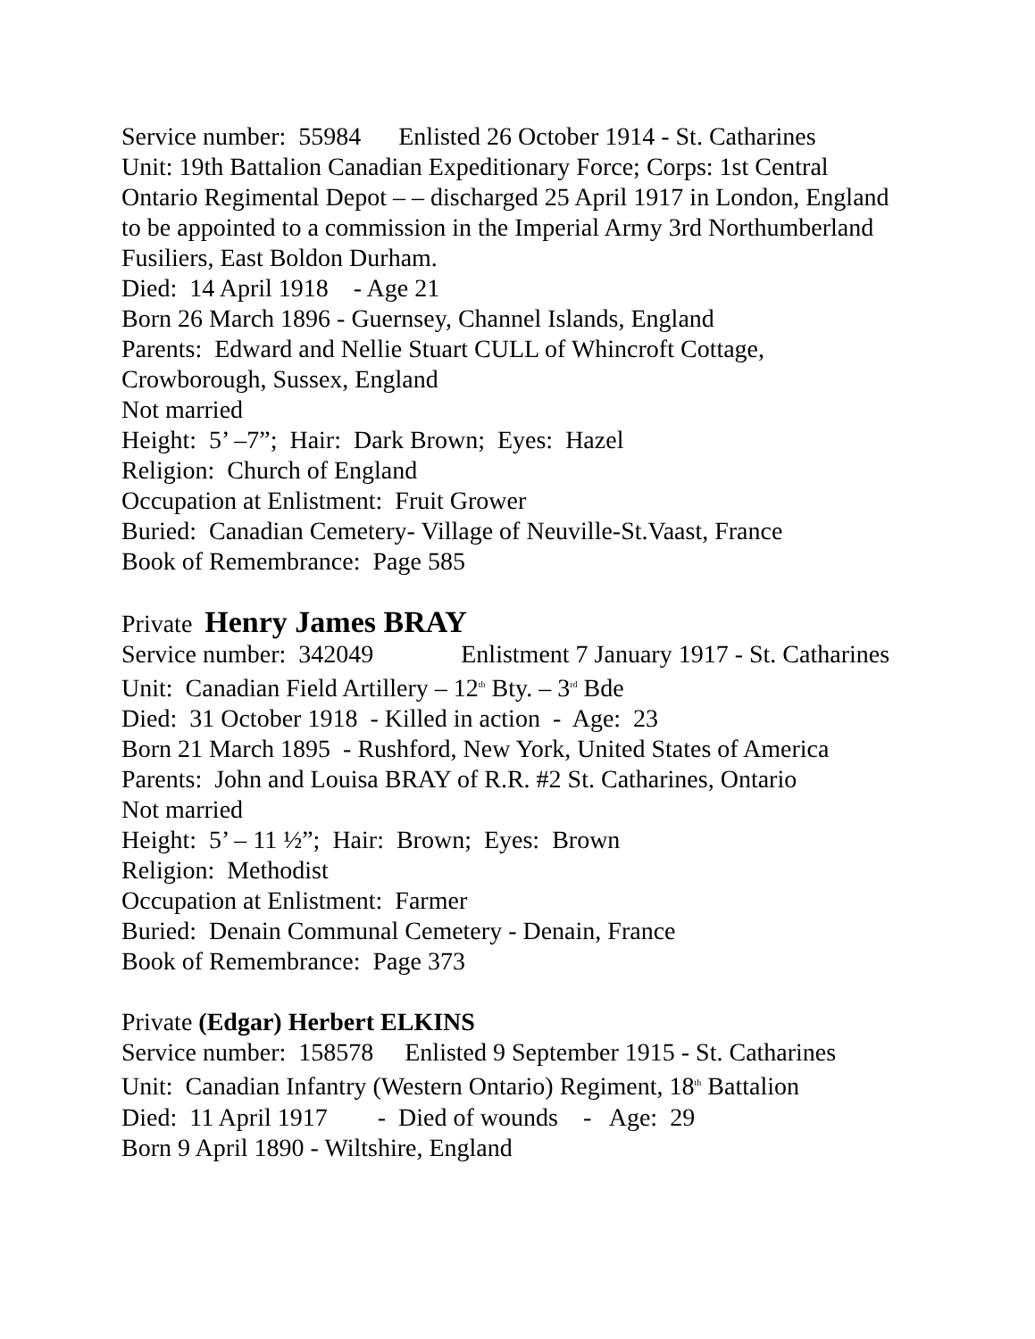Service number: 55984 Enlisted 26 October 1914 - St. Catharines
Unit: 19th Battalion Canadian Expeditionary Force; Corps: 1st Central Ontario Regimental Depot – – discharged 25 April 1917 in London, England to be appointed to a commission in the Imperial Army 3rd Northumberland Fusiliers, East Boldon Durham.
Died: 14 April 1918 - Age 21
Born 26 March 1896 - Guernsey, Channel Islands, England
Parents: Edward and Nellie Stuart CULL of Whincroft Cottage, Crowborough, Sussex, England
Not married
Height: 5’ –7”; Hair: Dark Brown; Eyes: Hazel
Religion: Church of England
Occupation at Enlistment: Fruit Grower
Buried: Canadian Cemetery- Village of Neuville-St.Vaast, France
Book of Remembrance: Page 585
Private Henry James BRAY
Service number: 342049 Enlistment 7 January 1917 - St. Catharines
Unit: Canadian Field Artillery – 12<sup>th</sup> Bty. – 3<sup>rd</sup> Bde
Died: 31 October 1918 - Killed in action - Age: 23
Born 21 March 1895 - Rushford, New York, United States of America
Parents: John and Louisa BRAY of R.R. #2 St. Catharines, Ontario
Not married
Height: 5’ – 11 ½”; Hair: Brown; Eyes: Brown
Religion: Methodist
Occupation at Enlistment: Farmer
Buried: Denain Communal Cemetery - Denain, France
Book of Remembrance: Page 373
Private (Edgar) Herbert ELKINS
Service number: 158578 Enlisted 9 September 1915 - St. Catharines
Unit: Canadian Infantry (Western Ontario) Regiment, 18<sup>th</sup> Battalion
Died: 11 April 1917 - Died of wounds - Age: 29
Born 9 April 1890 - Wiltshire, England